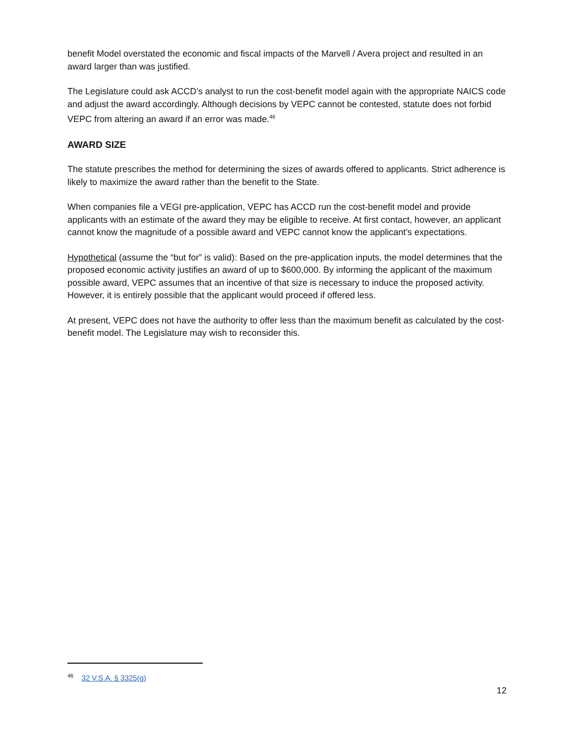benefit Model overstated the economic and fiscal impacts of the Marvell / Avera project and resulted in an award larger than was justified.
The Legislature could ask ACCD’s analyst to run the cost-benefit model again with the appropriate NAICS code and adjust the award accordingly. Although decisions by VEPC cannot be contested, statute does not forbid VEPC from altering an award if an error was made.<sup>46</sup>
AWARD SIZE
The statute prescribes the method for determining the sizes of awards offered to applicants. Strict adherence is likely to maximize the award rather than the benefit to the State.
When companies file a VEGI pre-application, VEPC has ACCD run the cost-benefit model and provide applicants with an estimate of the award they may be eligible to receive. At first contact, however, an applicant cannot know the magnitude of a possible award and VEPC cannot know the applicant’s expectations.
Hypothetical (assume the “but for” is valid): Based on the pre-application inputs, the model determines that the proposed economic activity justifies an award of up to $600,000. By informing the applicant of the maximum possible award, VEPC assumes that an incentive of that size is necessary to induce the proposed activity. However, it is entirely possible that the applicant would proceed if offered less.
At present, VEPC does not have the authority to offer less than the maximum benefit as calculated by the cost-benefit model. The Legislature may wish to reconsider this.
<sup>46</sup> 32 V.S.A. § 3325(g)
12